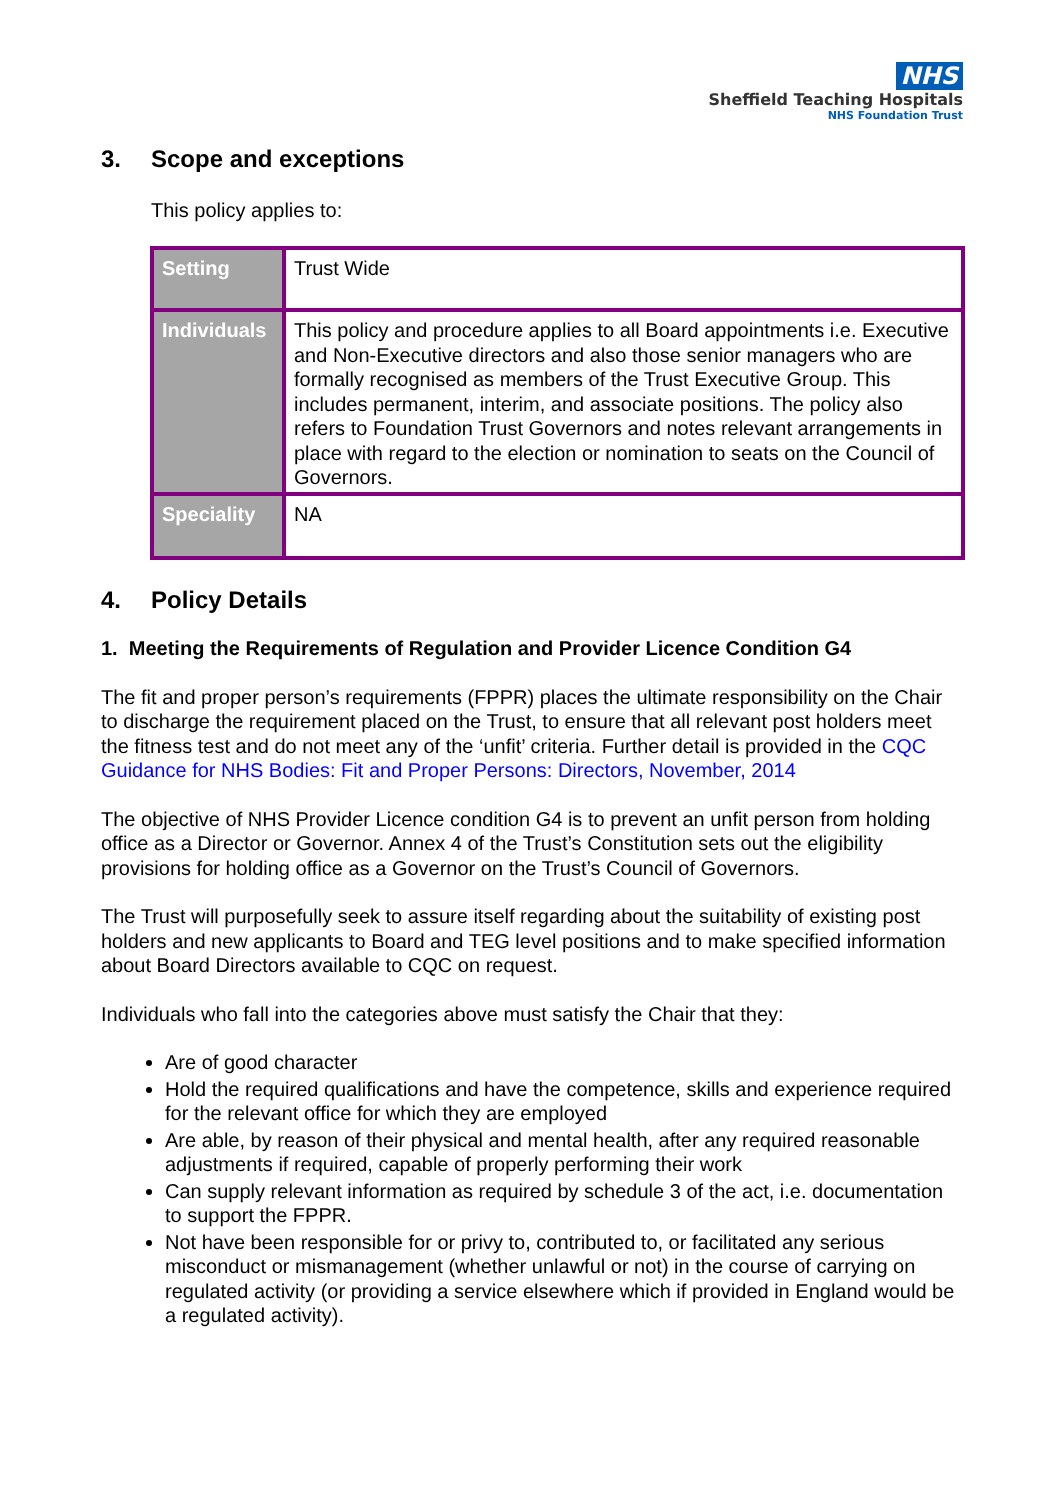NHS
Sheffield Teaching Hospitals
NHS Foundation Trust
3. Scope and exceptions
This policy applies to:
| Setting | Trust Wide |
| Individuals | This policy and procedure applies to all Board appointments i.e. Executive and Non-Executive directors and also those senior managers who are formally recognised as members of the Trust Executive Group. This includes permanent, interim, and associate positions. The policy also refers to Foundation Trust Governors and notes relevant arrangements in place with regard to the election or nomination to seats on the Council of Governors. |
| Speciality | NA |
4. Policy Details
1. Meeting the Requirements of Regulation and Provider Licence Condition G4
The fit and proper person’s requirements (FPPR) places the ultimate responsibility on the Chair to discharge the requirement placed on the Trust, to ensure that all relevant post holders meet the fitness test and do not meet any of the ‘unfit’ criteria. Further detail is provided in the CQC Guidance for NHS Bodies: Fit and Proper Persons: Directors, November, 2014
The objective of NHS Provider Licence condition G4 is to prevent an unfit person from holding office as a Director or Governor. Annex 4 of the Trust’s Constitution sets out the eligibility provisions for holding office as a Governor on the Trust’s Council of Governors.
The Trust will purposefully seek to assure itself regarding about the suitability of existing post holders and new applicants to Board and TEG level positions and to make specified information about Board Directors available to CQC on request.
Individuals who fall into the categories above must satisfy the Chair that they:
Are of good character
Hold the required qualifications and have the competence, skills and experience required for the relevant office for which they are employed
Are able, by reason of their physical and mental health, after any required reasonable adjustments if required, capable of properly performing their work
Can supply relevant information as required by schedule 3 of the act, i.e. documentation to support the FPPR.
Not have been responsible for or privy to, contributed to, or facilitated any serious misconduct or mismanagement (whether unlawful or not) in the course of carrying on regulated activity (or providing a service elsewhere which if provided in England would be a regulated activity).